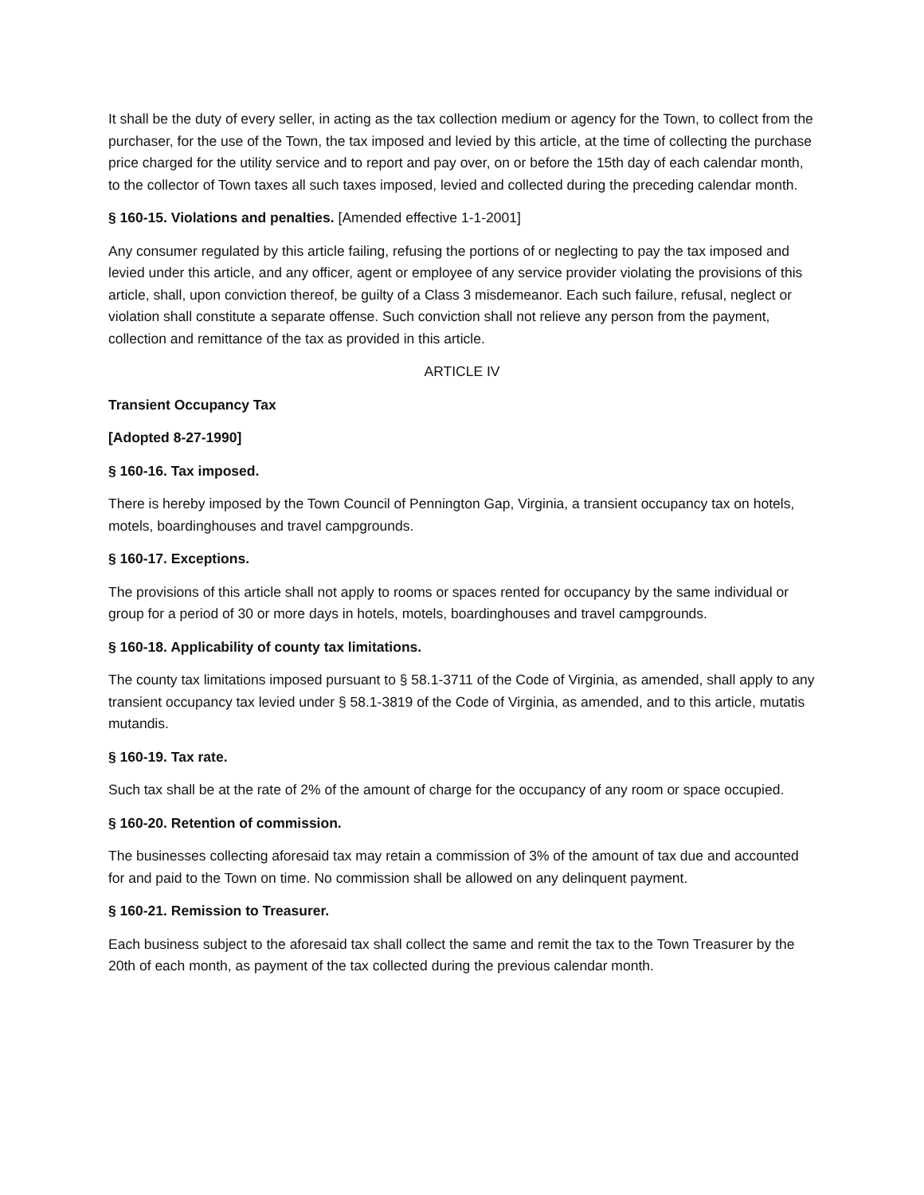It shall be the duty of every seller, in acting as the tax collection medium or agency for the Town, to collect from the purchaser, for the use of the Town, the tax imposed and levied by this article, at the time of collecting the purchase price charged for the utility service and to report and pay over, on or before the 15th day of each calendar month, to the collector of Town taxes all such taxes imposed, levied and collected during the preceding calendar month.
§ 160-15. Violations and penalties. [Amended effective 1-1-2001]
Any consumer regulated by this article failing, refusing the portions of or neglecting to pay the tax imposed and levied under this article, and any officer, agent or employee of any service provider violating the provisions of this article, shall, upon conviction thereof, be guilty of a Class 3 misdemeanor. Each such failure, refusal, neglect or violation shall constitute a separate offense. Such conviction shall not relieve any person from the payment, collection and remittance of the tax as provided in this article.
ARTICLE IV
Transient Occupancy Tax
[Adopted 8-27-1990]
§ 160-16. Tax imposed.
There is hereby imposed by the Town Council of Pennington Gap, Virginia, a transient occupancy tax on hotels, motels, boardinghouses and travel campgrounds.
§ 160-17. Exceptions.
The provisions of this article shall not apply to rooms or spaces rented for occupancy by the same individual or group for a period of 30 or more days in hotels, motels, boardinghouses and travel campgrounds.
§ 160-18. Applicability of county tax limitations.
The county tax limitations imposed pursuant to § 58.1-3711 of the Code of Virginia, as amended, shall apply to any transient occupancy tax levied under § 58.1-3819 of the Code of Virginia, as amended, and to this article, mutatis mutandis.
§ 160-19. Tax rate.
Such tax shall be at the rate of 2% of the amount of charge for the occupancy of any room or space occupied.
§ 160-20. Retention of commission.
The businesses collecting aforesaid tax may retain a commission of 3% of the amount of tax due and accounted for and paid to the Town on time. No commission shall be allowed on any delinquent payment.
§ 160-21. Remission to Treasurer.
Each business subject to the aforesaid tax shall collect the same and remit the tax to the Town Treasurer by the 20th of each month, as payment of the tax collected during the previous calendar month.